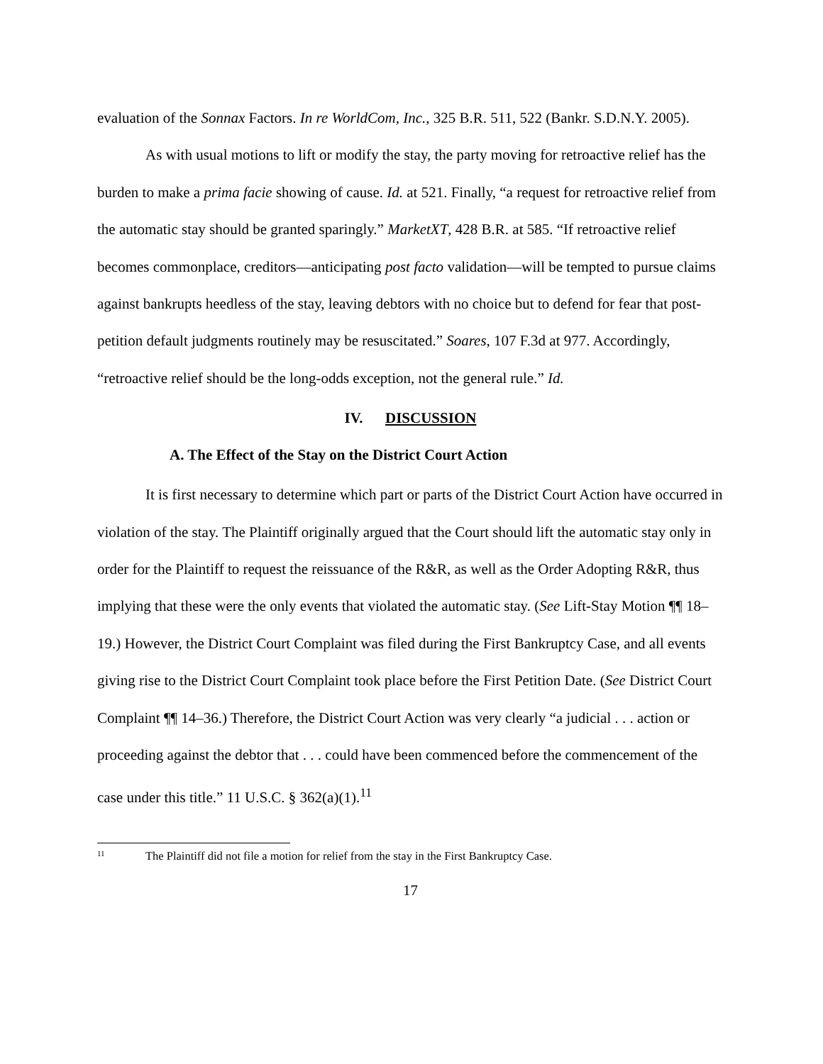evaluation of the Sonnax Factors. In re WorldCom, Inc., 325 B.R. 511, 522 (Bankr. S.D.N.Y. 2005).
As with usual motions to lift or modify the stay, the party moving for retroactive relief has the burden to make a prima facie showing of cause. Id. at 521. Finally, “a request for retroactive relief from the automatic stay should be granted sparingly.” MarketXT, 428 B.R. at 585. “If retroactive relief becomes commonplace, creditors—anticipating post facto validation—will be tempted to pursue claims against bankrupts heedless of the stay, leaving debtors with no choice but to defend for fear that post-petition default judgments routinely may be resuscitated.” Soares, 107 F.3d at 977. Accordingly, “retroactive relief should be the long-odds exception, not the general rule.” Id.
IV. DISCUSSION
A. The Effect of the Stay on the District Court Action
It is first necessary to determine which part or parts of the District Court Action have occurred in violation of the stay. The Plaintiff originally argued that the Court should lift the automatic stay only in order for the Plaintiff to request the reissuance of the R&R, as well as the Order Adopting R&R, thus implying that these were the only events that violated the automatic stay. (See Lift-Stay Motion ¶¶ 18–19.) However, the District Court Complaint was filed during the First Bankruptcy Case, and all events giving rise to the District Court Complaint took place before the First Petition Date. (See District Court Complaint ¶¶ 14–36.) Therefore, the District Court Action was very clearly “a judicial . . . action or proceeding against the debtor that . . . could have been commenced before the commencement of the case under this title.” 11 U.S.C. § 362(a)(1).<sup>11</sup>
<sup>11</sup> The Plaintiff did not file a motion for relief from the stay in the First Bankruptcy Case.
17